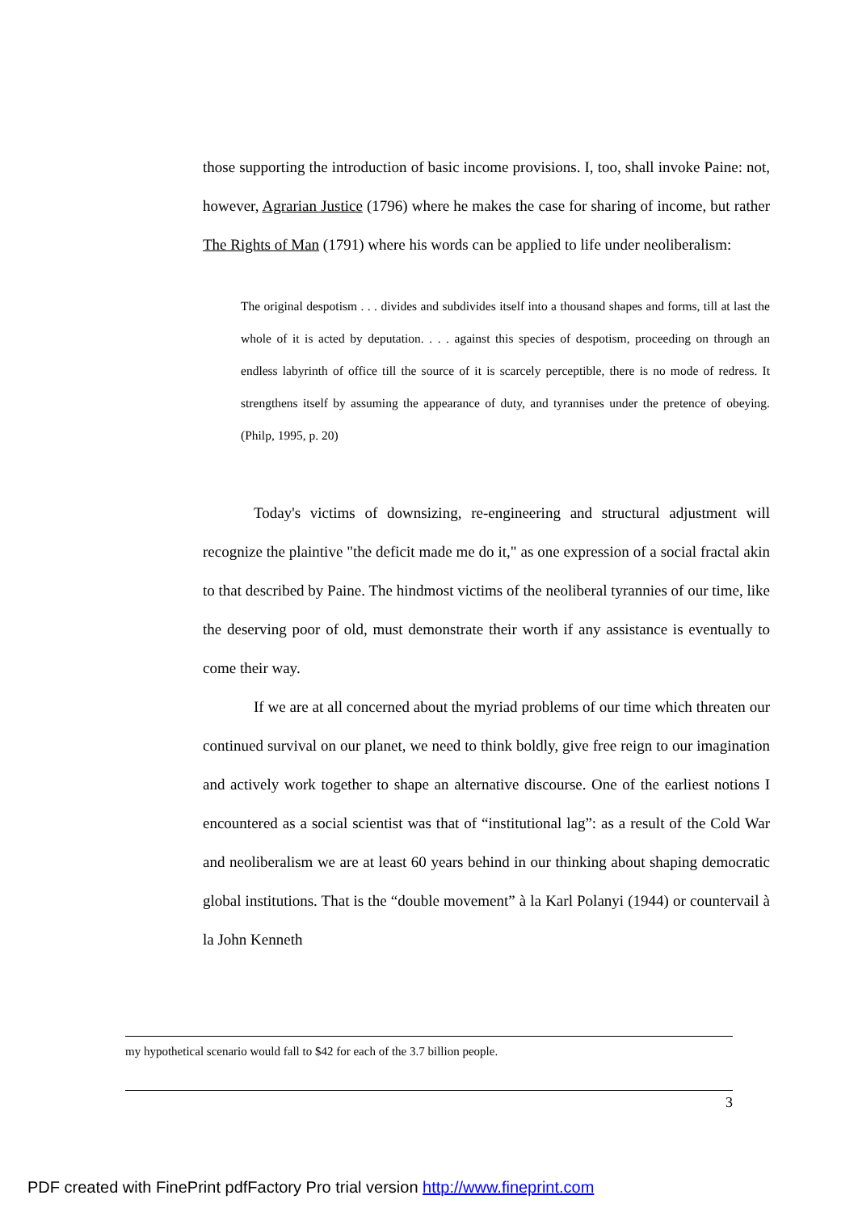those supporting the introduction of basic income provisions. I, too, shall invoke Paine: not, however, Agrarian Justice (1796) where he makes the case for sharing of income, but rather The Rights of Man (1791) where his words can be applied to life under neoliberalism:
The original despotism . . . divides and subdivides itself into a thousand shapes and forms, till at last the whole of it is acted by deputation. . . . against this species of despotism, proceeding on through an endless labyrinth of office till the source of it is scarcely perceptible, there is no mode of redress. It strengthens itself by assuming the appearance of duty, and tyrannises under the pretence of obeying. (Philp, 1995, p. 20)
Today's victims of downsizing, re-engineering and structural adjustment will recognize the plaintive "the deficit made me do it," as one expression of a social fractal akin to that described by Paine. The hindmost victims of the neoliberal tyrannies of our time, like the deserving poor of old, must demonstrate their worth if any assistance is eventually to come their way.
If we are at all concerned about the myriad problems of our time which threaten our continued survival on our planet, we need to think boldly, give free reign to our imagination and actively work together to shape an alternative discourse. One of the earliest notions I encountered as a social scientist was that of “institutional lag”: as a result of the Cold War and neoliberalism we are at least 60 years behind in our thinking about shaping democratic global institutions. That is the “double movement” à la Karl Polanyi (1944) or countervail à la John Kenneth
my hypothetical scenario would fall to $42 for each of the 3.7 billion people.
3
PDF created with FinePrint pdfFactory Pro trial version http://www.fineprint.com